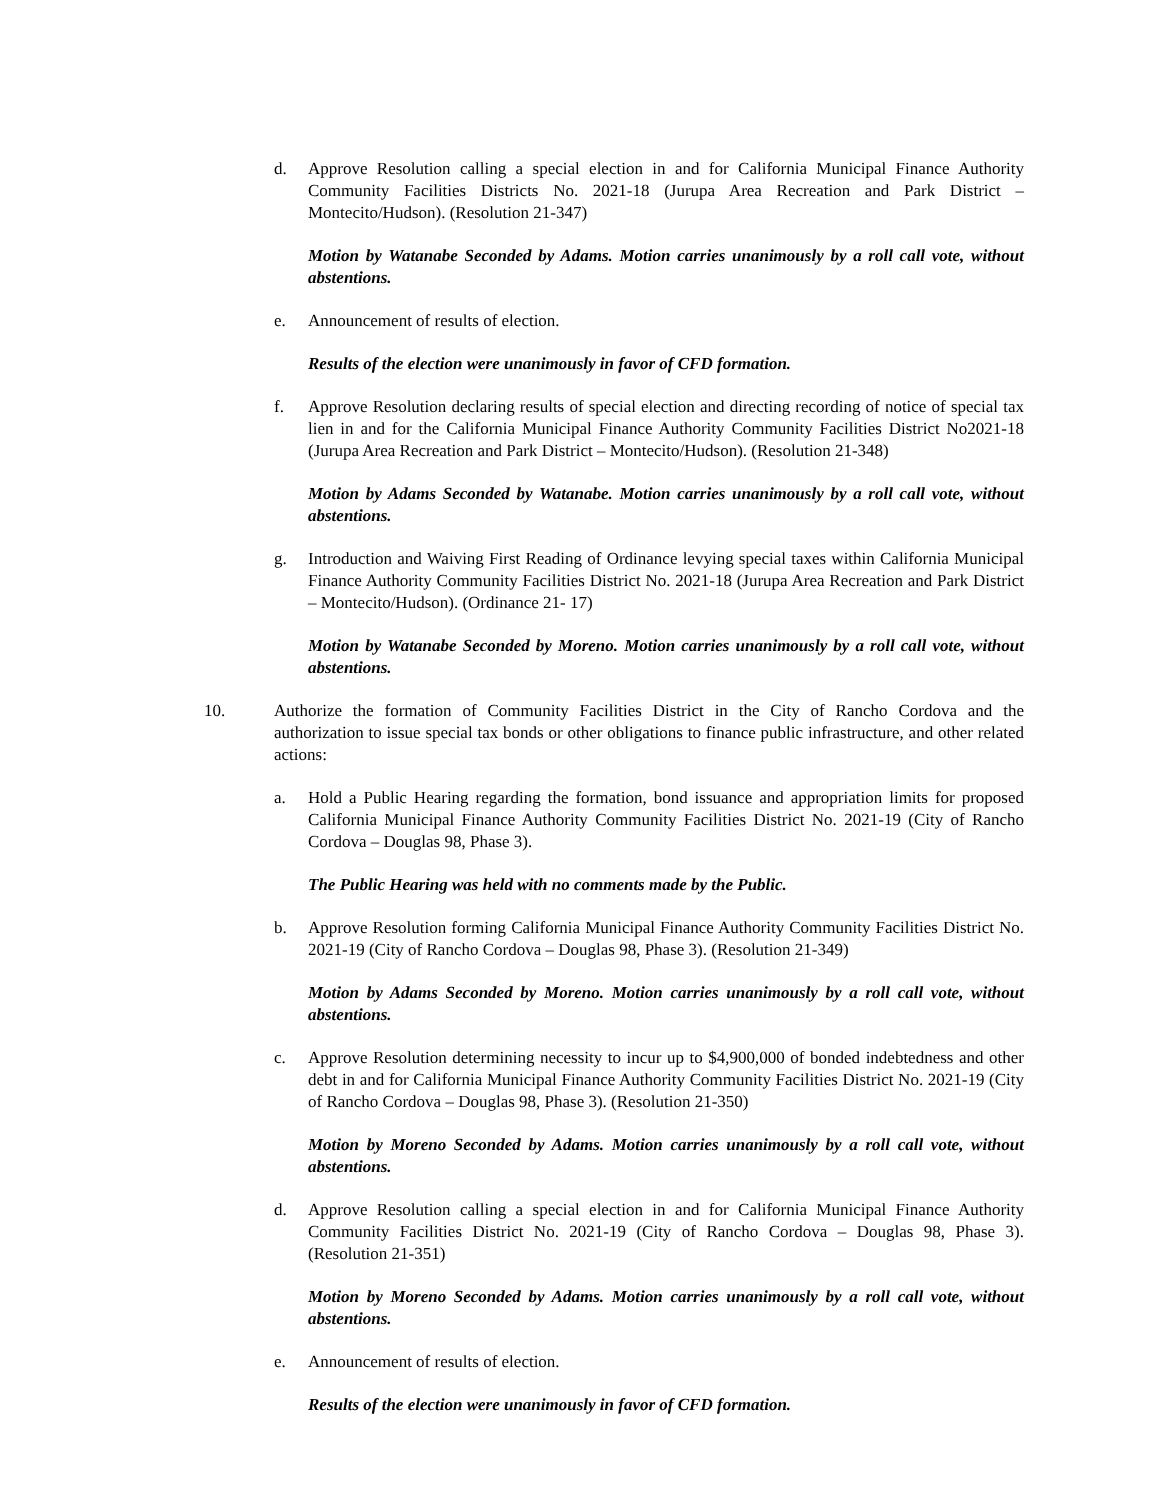d. Approve Resolution calling a special election in and for California Municipal Finance Authority Community Facilities Districts No. 2021-18 (Jurupa Area Recreation and Park District – Montecito/Hudson). (Resolution 21-347)
Motion by Watanabe Seconded by Adams. Motion carries unanimously by a roll call vote, without abstentions.
e. Announcement of results of election.
Results of the election were unanimously in favor of CFD formation.
f. Approve Resolution declaring results of special election and directing recording of notice of special tax lien in and for the California Municipal Finance Authority Community Facilities District No2021-18 (Jurupa Area Recreation and Park District – Montecito/Hudson). (Resolution 21-348)
Motion by Adams Seconded by Watanabe. Motion carries unanimously by a roll call vote, without abstentions.
g. Introduction and Waiving First Reading of Ordinance levying special taxes within California Municipal Finance Authority Community Facilities District No. 2021-18 (Jurupa Area Recreation and Park District – Montecito/Hudson). (Ordinance 21- 17)
Motion by Watanabe Seconded by Moreno. Motion carries unanimously by a roll call vote, without abstentions.
10. Authorize the formation of Community Facilities District in the City of Rancho Cordova and the authorization to issue special tax bonds or other obligations to finance public infrastructure, and other related actions:
a. Hold a Public Hearing regarding the formation, bond issuance and appropriation limits for proposed California Municipal Finance Authority Community Facilities District No. 2021-19 (City of Rancho Cordova – Douglas 98, Phase 3).
The Public Hearing was held with no comments made by the Public.
b. Approve Resolution forming California Municipal Finance Authority Community Facilities District No. 2021-19 (City of Rancho Cordova – Douglas 98, Phase 3). (Resolution 21-349)
Motion by Adams Seconded by Moreno. Motion carries unanimously by a roll call vote, without abstentions.
c. Approve Resolution determining necessity to incur up to $4,900,000 of bonded indebtedness and other debt in and for California Municipal Finance Authority Community Facilities District No. 2021-19 (City of Rancho Cordova – Douglas 98, Phase 3). (Resolution 21-350)
Motion by Moreno Seconded by Adams. Motion carries unanimously by a roll call vote, without abstentions.
d. Approve Resolution calling a special election in and for California Municipal Finance Authority Community Facilities District No. 2021-19 (City of Rancho Cordova – Douglas 98, Phase 3). (Resolution 21-351)
Motion by Moreno Seconded by Adams. Motion carries unanimously by a roll call vote, without abstentions.
e. Announcement of results of election.
Results of the election were unanimously in favor of CFD formation.